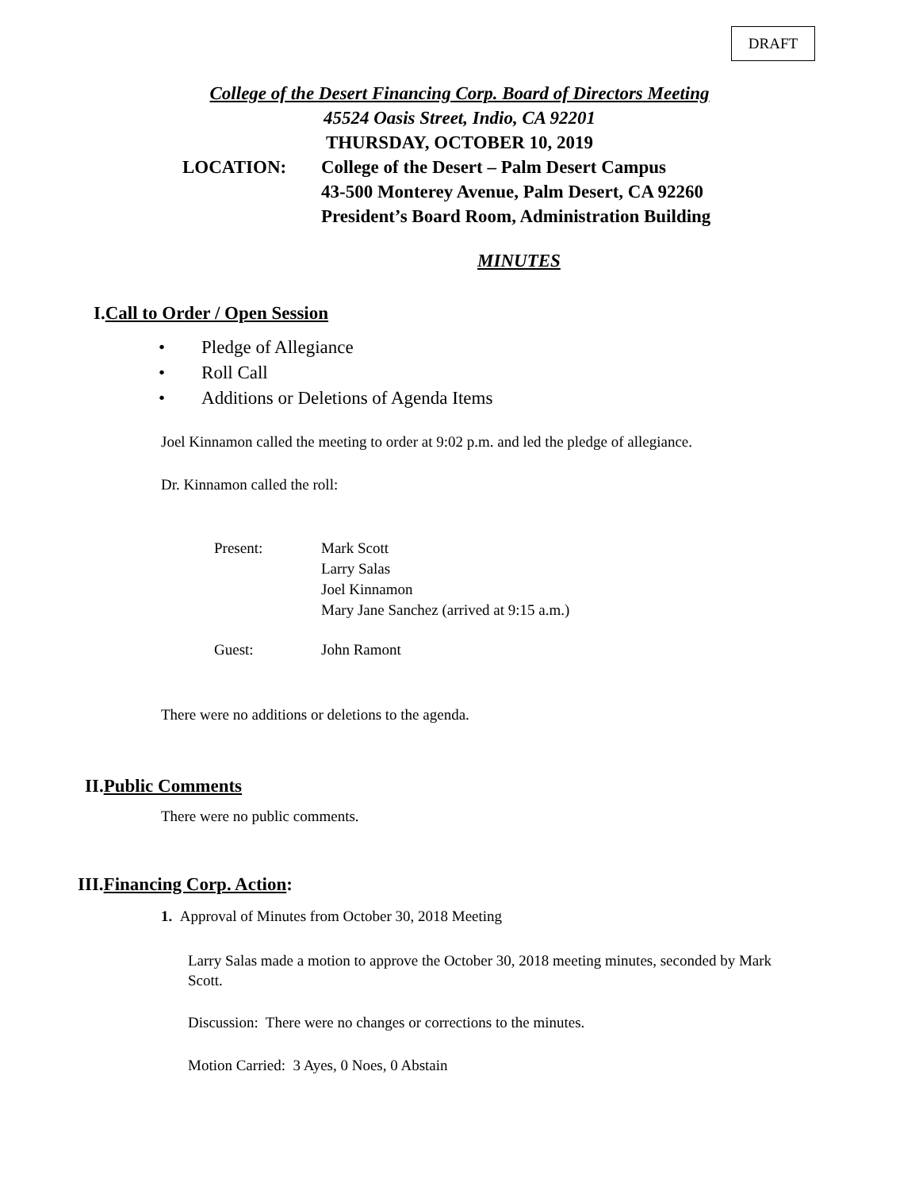DRAFT
College of the Desert Financing Corp. Board of Directors Meeting
45524 Oasis Street, Indio, CA 92201
THURSDAY, OCTOBER 10, 2019
LOCATION: College of the Desert – Palm Desert Campus
43-500 Monterey Avenue, Palm Desert, CA 92260
President’s Board Room, Administration Building
MINUTES
I.Call to Order / Open Session
• Pledge of Allegiance
• Roll Call
• Additions or Deletions of Agenda Items
Joel Kinnamon called the meeting to order at 9:02 p.m. and led the pledge of allegiance.
Dr. Kinnamon called the roll:
Present: Mark Scott
Larry Salas
Joel Kinnamon
Mary Jane Sanchez (arrived at 9:15 a.m.)
Guest: John Ramont
There were no additions or deletions to the agenda.
II.Public Comments
There were no public comments.
III.Financing Corp. Action:
1. Approval of Minutes from October 30, 2018 Meeting
Larry Salas made a motion to approve the October 30, 2018 meeting minutes, seconded by Mark Scott.
Discussion: There were no changes or corrections to the minutes.
Motion Carried: 3 Ayes, 0 Noes, 0 Abstain